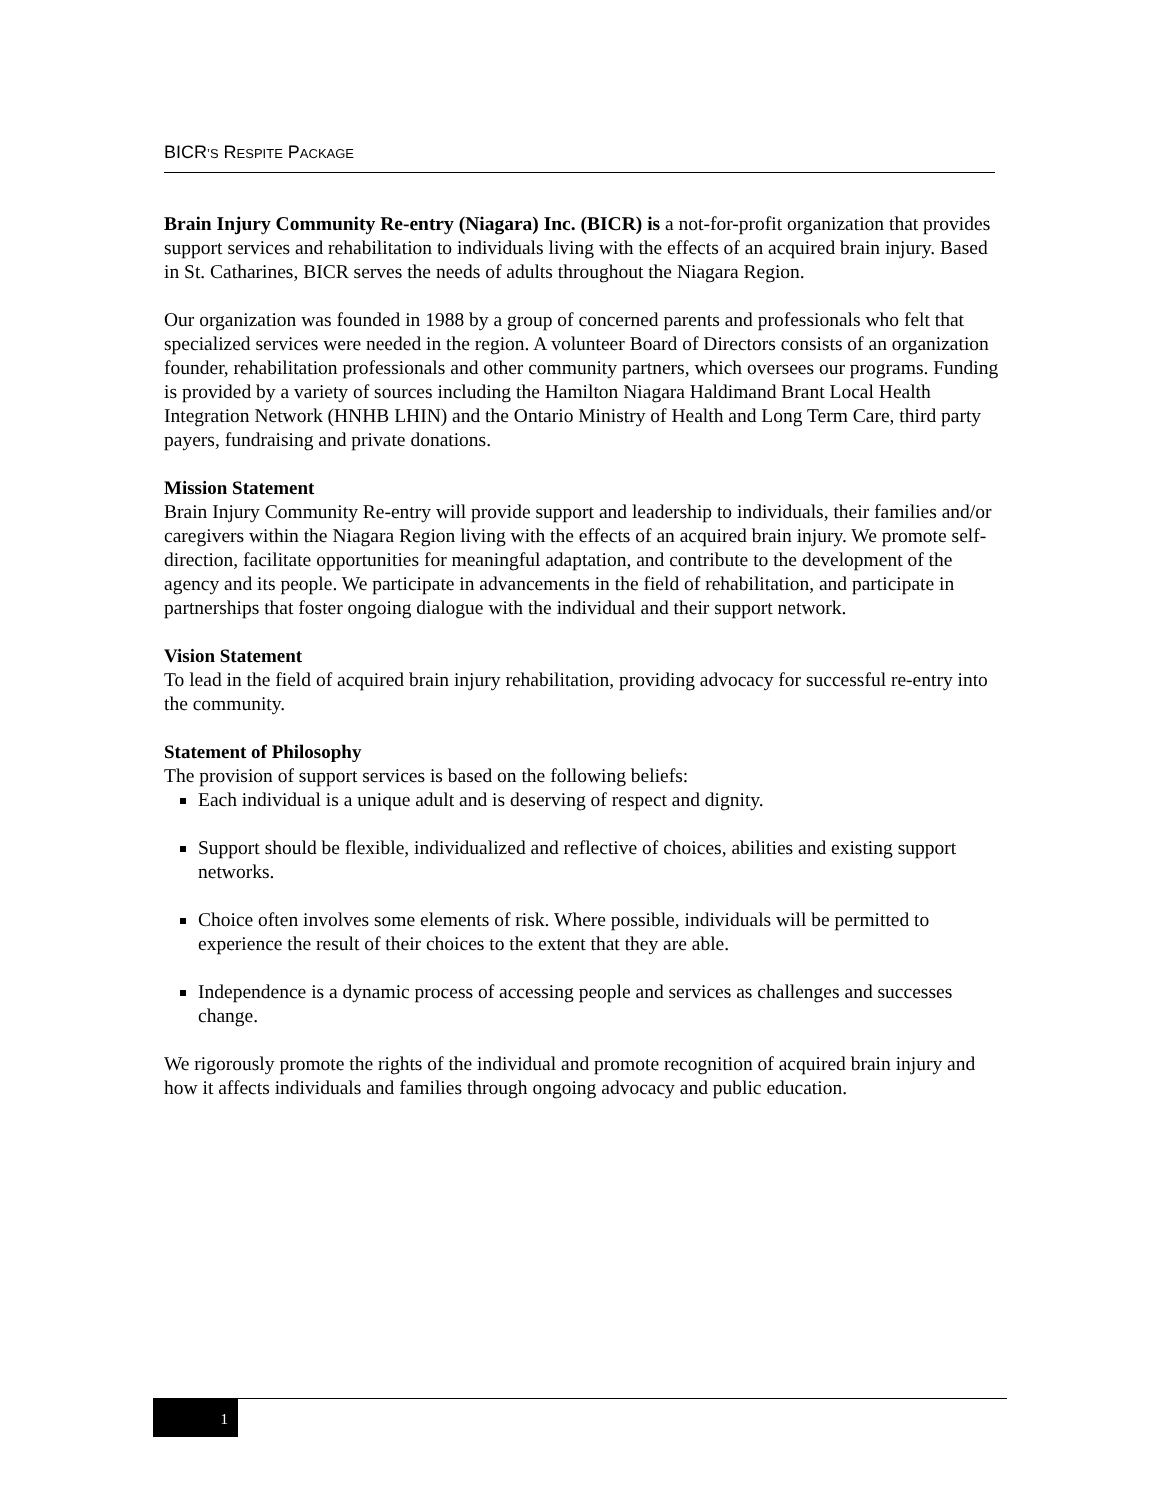BICR’S RESPITE PACKAGE
Brain Injury Community Re-entry (Niagara) Inc. (BICR) is a not-for-profit organization that provides support services and rehabilitation to individuals living with the effects of an acquired brain injury. Based in St. Catharines, BICR serves the needs of adults throughout the Niagara Region.
Our organization was founded in 1988 by a group of concerned parents and professionals who felt that specialized services were needed in the region. A volunteer Board of Directors consists of an organization founder, rehabilitation professionals and other community partners, which oversees our programs. Funding is provided by a variety of sources including the Hamilton Niagara Haldimand Brant Local Health Integration Network (HNHB LHIN) and the Ontario Ministry of Health and Long Term Care, third party payers, fundraising and private donations.
Mission Statement
Brain Injury Community Re-entry will provide support and leadership to individuals, their families and/or caregivers within the Niagara Region living with the effects of an acquired brain injury. We promote self-direction, facilitate opportunities for meaningful adaptation, and contribute to the development of the agency and its people. We participate in advancements in the field of rehabilitation, and participate in partnerships that foster ongoing dialogue with the individual and their support network.
Vision Statement
To lead in the field of acquired brain injury rehabilitation, providing advocacy for successful re-entry into the community.
Statement of Philosophy
The provision of support services is based on the following beliefs:
Each individual is a unique adult and is deserving of respect and dignity.
Support should be flexible, individualized and reflective of choices, abilities and existing support networks.
Choice often involves some elements of risk. Where possible, individuals will be permitted to experience the result of their choices to the extent that they are able.
Independence is a dynamic process of accessing people and services as challenges and successes change.
We rigorously promote the rights of the individual and promote recognition of acquired brain injury and how it affects individuals and families through ongoing advocacy and public education.
1